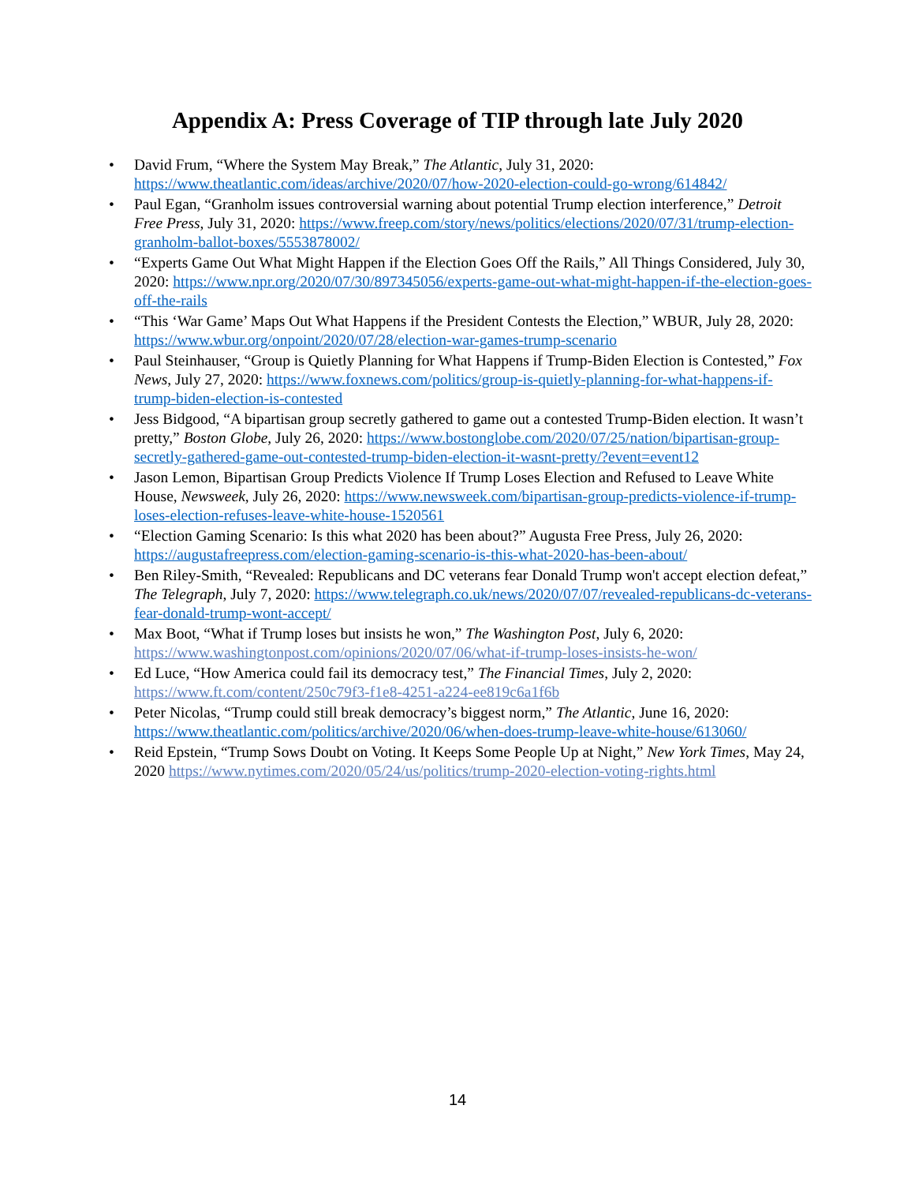Appendix A: Press Coverage of TIP through late July 2020
• David Frum, “Where the System May Break,” The Atlantic, July 31, 2020: https://www.theatlantic.com/ideas/archive/2020/07/how-2020-election-could-go-wrong/614842/
• Paul Egan, “Granholm issues controversial warning about potential Trump election interference,” Detroit Free Press, July 31, 2020: https://www.freep.com/story/news/politics/elections/2020/07/31/trump-election-granholm-ballot-boxes/5553878002/
• “Experts Game Out What Might Happen if the Election Goes Off the Rails,” All Things Considered, July 30, 2020: https://www.npr.org/2020/07/30/897345056/experts-game-out-what-might-happen-if-the-election-goes-off-the-rails
• “This ‘War Game’ Maps Out What Happens if the President Contests the Election,” WBUR, July 28, 2020: https://www.wbur.org/onpoint/2020/07/28/election-war-games-trump-scenario
• Paul Steinhauser, “Group is Quietly Planning for What Happens if Trump-Biden Election is Contested,” Fox News, July 27, 2020: https://www.foxnews.com/politics/group-is-quietly-planning-for-what-happens-if-trump-biden-election-is-contested
• Jess Bidgood, “A bipartisan group secretly gathered to game out a contested Trump-Biden election. It wasn’t pretty,” Boston Globe, July 26, 2020: https://www.bostonglobe.com/2020/07/25/nation/bipartisan-group-secretly-gathered-game-out-contested-trump-biden-election-it-wasnt-pretty/?event=event12
• Jason Lemon, Bipartisan Group Predicts Violence If Trump Loses Election and Refused to Leave White House, Newsweek, July 26, 2020: https://www.newsweek.com/bipartisan-group-predicts-violence-if-trump-loses-election-refuses-leave-white-house-1520561
• “Election Gaming Scenario: Is this what 2020 has been about?” Augusta Free Press, July 26, 2020: https://augustafreepress.com/election-gaming-scenario-is-this-what-2020-has-been-about/
• Ben Riley-Smith, “Revealed: Republicans and DC veterans fear Donald Trump won't accept election defeat,” The Telegraph, July 7, 2020: https://www.telegraph.co.uk/news/2020/07/07/revealed-republicans-dc-veterans-fear-donald-trump-wont-accept/
• Max Boot, “What if Trump loses but insists he won,” The Washington Post, July 6, 2020: https://www.washingtonpost.com/opinions/2020/07/06/what-if-trump-loses-insists-he-won/
• Ed Luce, “How America could fail its democracy test,” The Financial Times, July 2, 2020: https://www.ft.com/content/250c79f3-f1e8-4251-a224-ee819c6a1f6b
• Peter Nicolas, “Trump could still break democracy’s biggest norm,” The Atlantic, June 16, 2020: https://www.theatlantic.com/politics/archive/2020/06/when-does-trump-leave-white-house/613060/
• Reid Epstein, “Trump Sows Doubt on Voting. It Keeps Some People Up at Night,” New York Times, May 24, 2020 https://www.nytimes.com/2020/05/24/us/politics/trump-2020-election-voting-rights.html
14